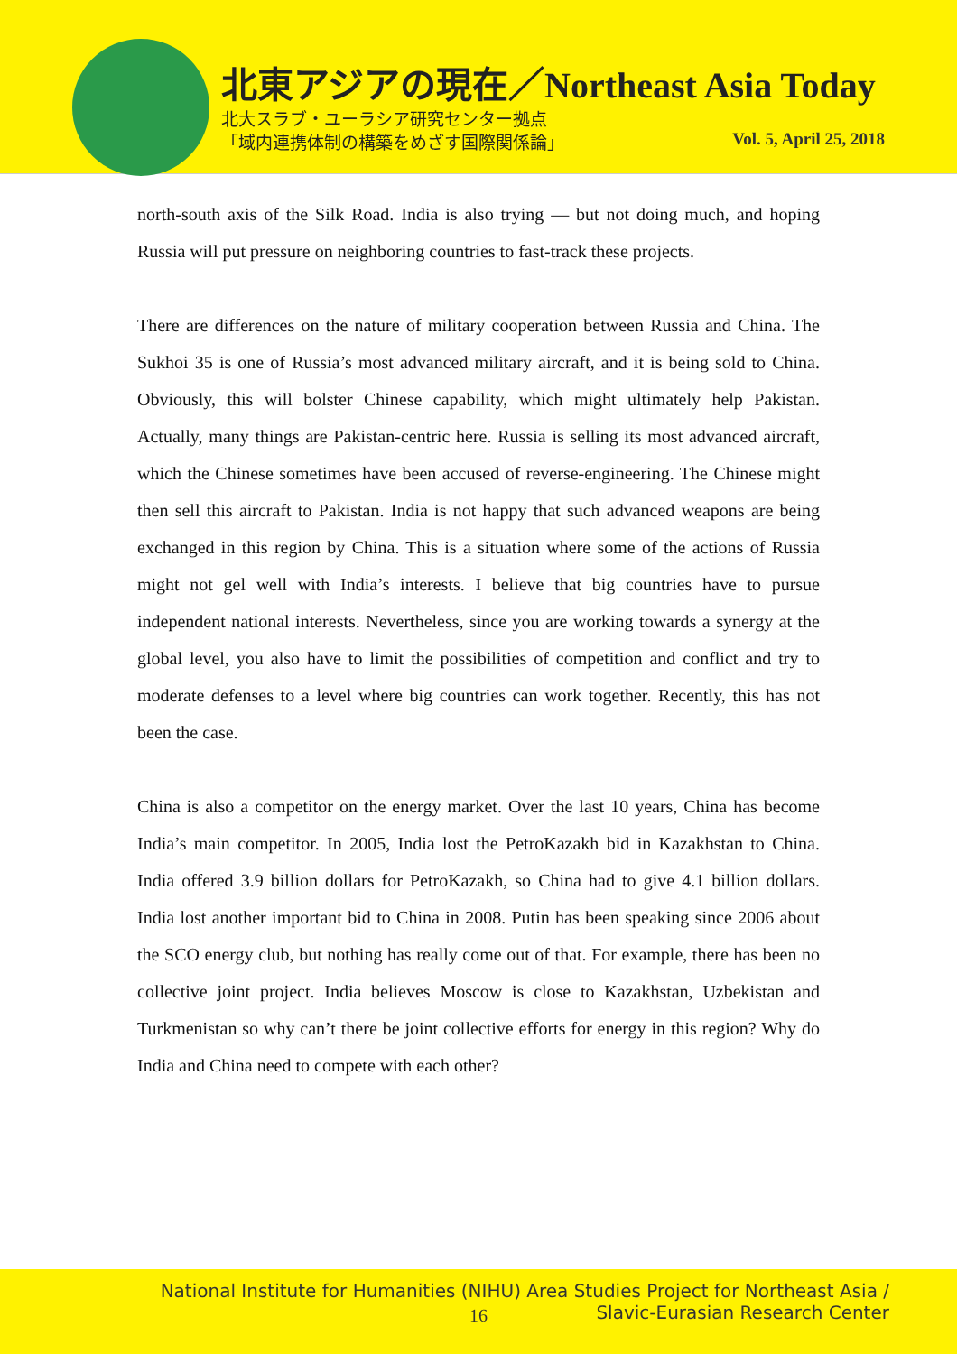北東アジアの現在／Northeast Asia Today
北大スラブ・ユーラシア研究センター拠点
「域内連携体制の構築をめざす国際関係論」
Vol. 5, April 25, 2018
north-south axis of the Silk Road. India is also trying — but not doing much, and hoping Russia will put pressure on neighboring countries to fast-track these projects.
There are differences on the nature of military cooperation between Russia and China. The Sukhoi 35 is one of Russia’s most advanced military aircraft, and it is being sold to China. Obviously, this will bolster Chinese capability, which might ultimately help Pakistan. Actually, many things are Pakistan-centric here. Russia is selling its most advanced aircraft, which the Chinese sometimes have been accused of reverse-engineering. The Chinese might then sell this aircraft to Pakistan. India is not happy that such advanced weapons are being exchanged in this region by China. This is a situation where some of the actions of Russia might not gel well with India’s interests. I believe that big countries have to pursue independent national interests. Nevertheless, since you are working towards a synergy at the global level, you also have to limit the possibilities of competition and conflict and try to moderate defenses to a level where big countries can work together. Recently, this has not been the case.
China is also a competitor on the energy market. Over the last 10 years, China has become India’s main competitor. In 2005, India lost the PetroKazakh bid in Kazakhstan to China. India offered 3.9 billion dollars for PetroKazakh, so China had to give 4.1 billion dollars. India lost another important bid to China in 2008. Putin has been speaking since 2006 about the SCO energy club, but nothing has really come out of that. For example, there has been no collective joint project. India believes Moscow is close to Kazakhstan, Uzbekistan and Turkmenistan so why can’t there be joint collective efforts for energy in this region? Why do India and China need to compete with each other?
National Institute for Humanities (NIHU) Area Studies Project for Northeast Asia /
Slavic-Eurasian Research Center
16